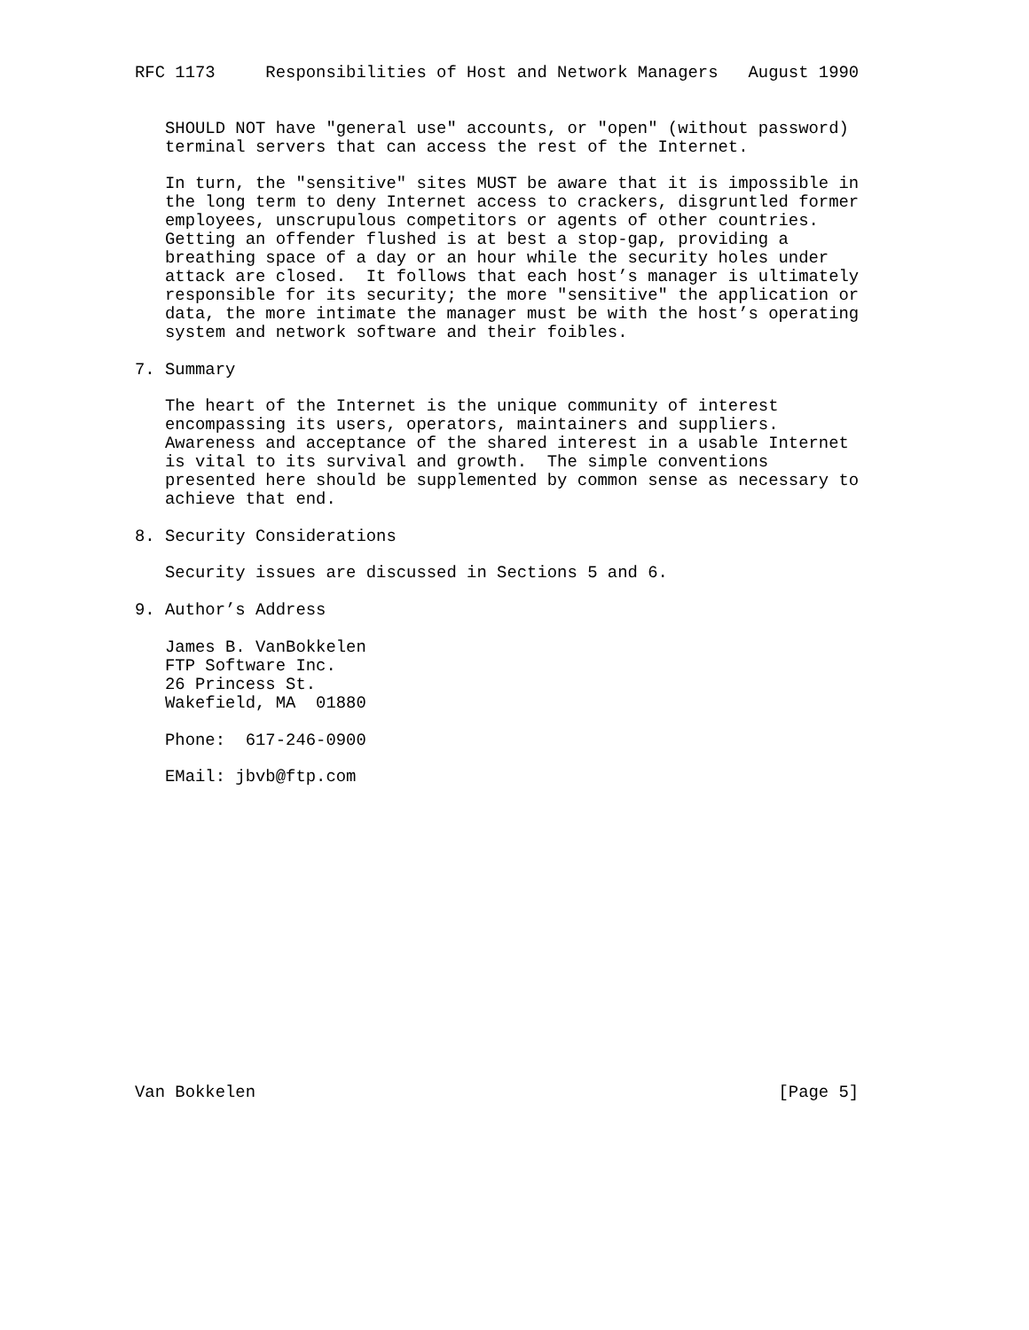RFC 1173     Responsibilities of Host and Network Managers   August 1990


   SHOULD NOT have "general use" accounts, or "open" (without password)
   terminal servers that can access the rest of the Internet.

   In turn, the "sensitive" sites MUST be aware that it is impossible in
   the long term to deny Internet access to crackers, disgruntled former
   employees, unscrupulous competitors or agents of other countries.
   Getting an offender flushed is at best a stop-gap, providing a
   breathing space of a day or an hour while the security holes under
   attack are closed.  It follows that each host’s manager is ultimately
   responsible for its security; the more "sensitive" the application or
   data, the more intimate the manager must be with the host’s operating
   system and network software and their foibles.

7. Summary

   The heart of the Internet is the unique community of interest
   encompassing its users, operators, maintainers and suppliers.
   Awareness and acceptance of the shared interest in a usable Internet
   is vital to its survival and growth.  The simple conventions
   presented here should be supplemented by common sense as necessary to
   achieve that end.

8. Security Considerations

   Security issues are discussed in Sections 5 and 6.

9. Author’s Address

   James B. VanBokkelen
   FTP Software Inc.
   26 Princess St.
   Wakefield, MA  01880

   Phone:  617-246-0900

   EMail: jbvb@ftp.com
















Van Bokkelen                                                    [Page 5]